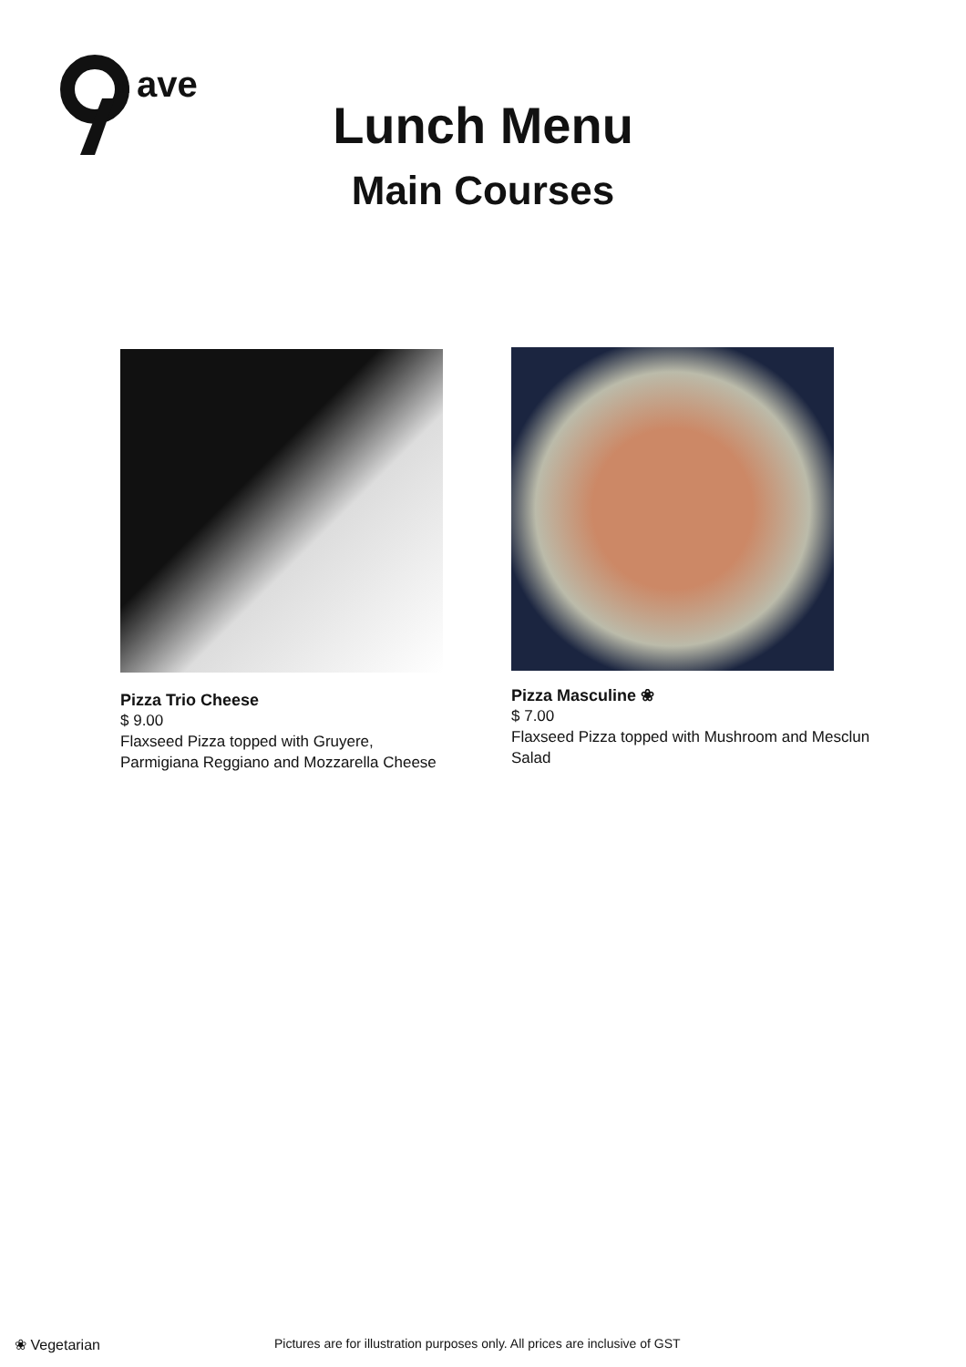th
ave
Lunch Menu
Main Courses
Pizza Trio Cheese
$ 9.00
Flaxseed Pizza topped with Gruyere, Parmigiana Reggiano and Mozzarella Cheese
Pizza Masculine ❀
$ 7.00
Flaxseed Pizza topped with Mushroom and Mesclun Salad
❀ Vegetarian Pictures are for illustration purposes only. All prices are inclusive of GST